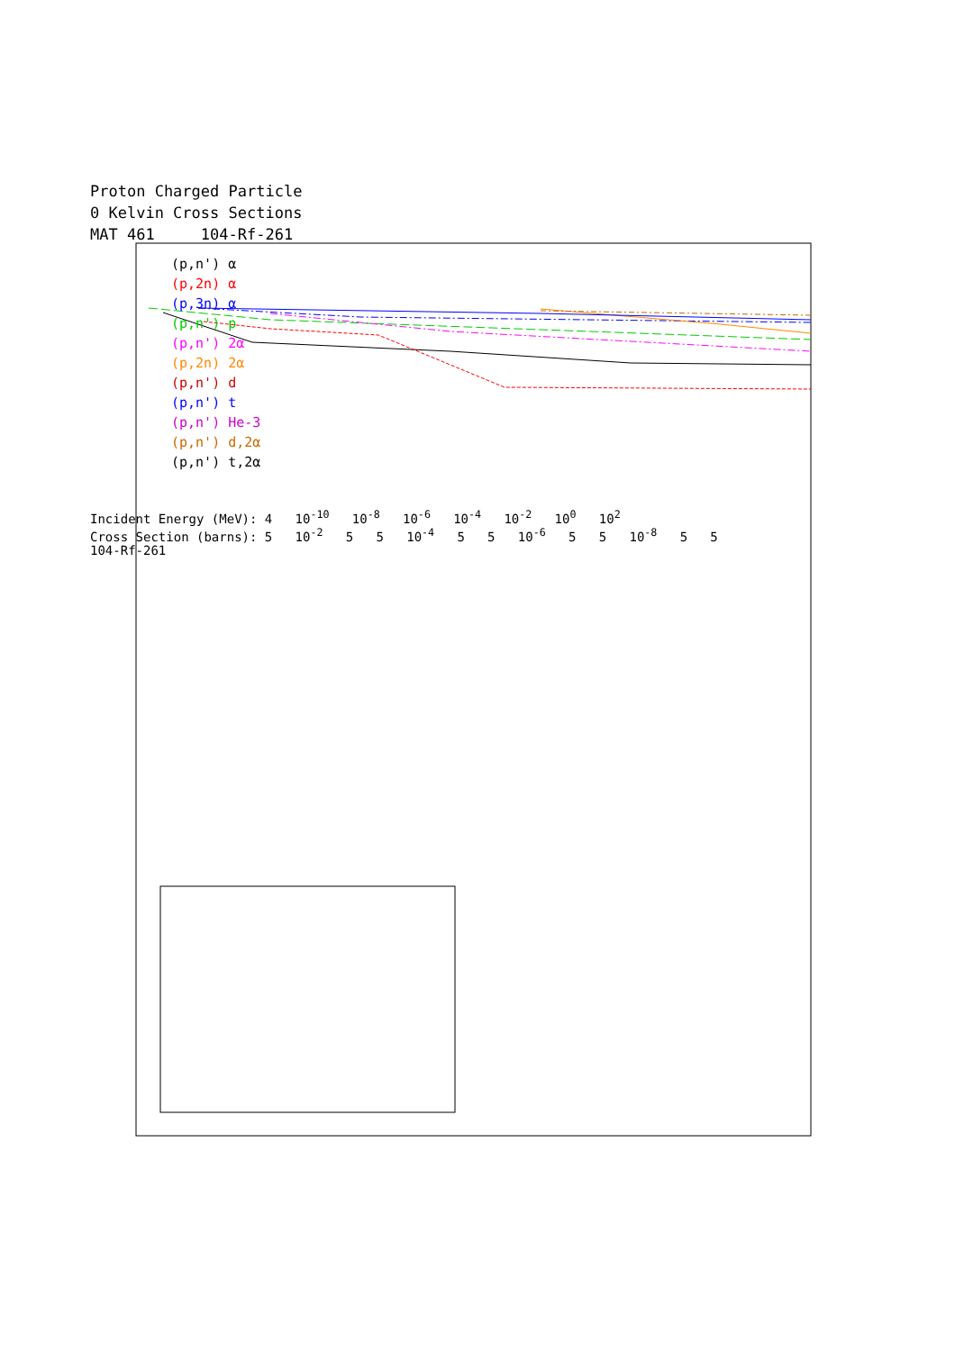Proton Charged Particle
0 Kelvin Cross Sections
MAT 461 104-Rf-261
(p,n') α
(p,2n) α
(p,3n) α
(p,n') p
(p,n') 2α
(p,2n) 2α
(p,n') d
(p,n') t
(p,n') He-3
(p,n') d,2α
(p,n') t,2α
Incident Energy (MeV): 4 10<sup>-10</sup> 10<sup>-8</sup> 10<sup>-6</sup> 10<sup>-4</sup> 10<sup>-2</sup> 10<sup>0</sup> 10<sup>2</sup>
Cross Section (barns): 5 10<sup>-2</sup> 5 5 10<sup>-4</sup> 5 5 10<sup>-6</sup> 5 5 10<sup>-8</sup> 5 5
104-Rf-261